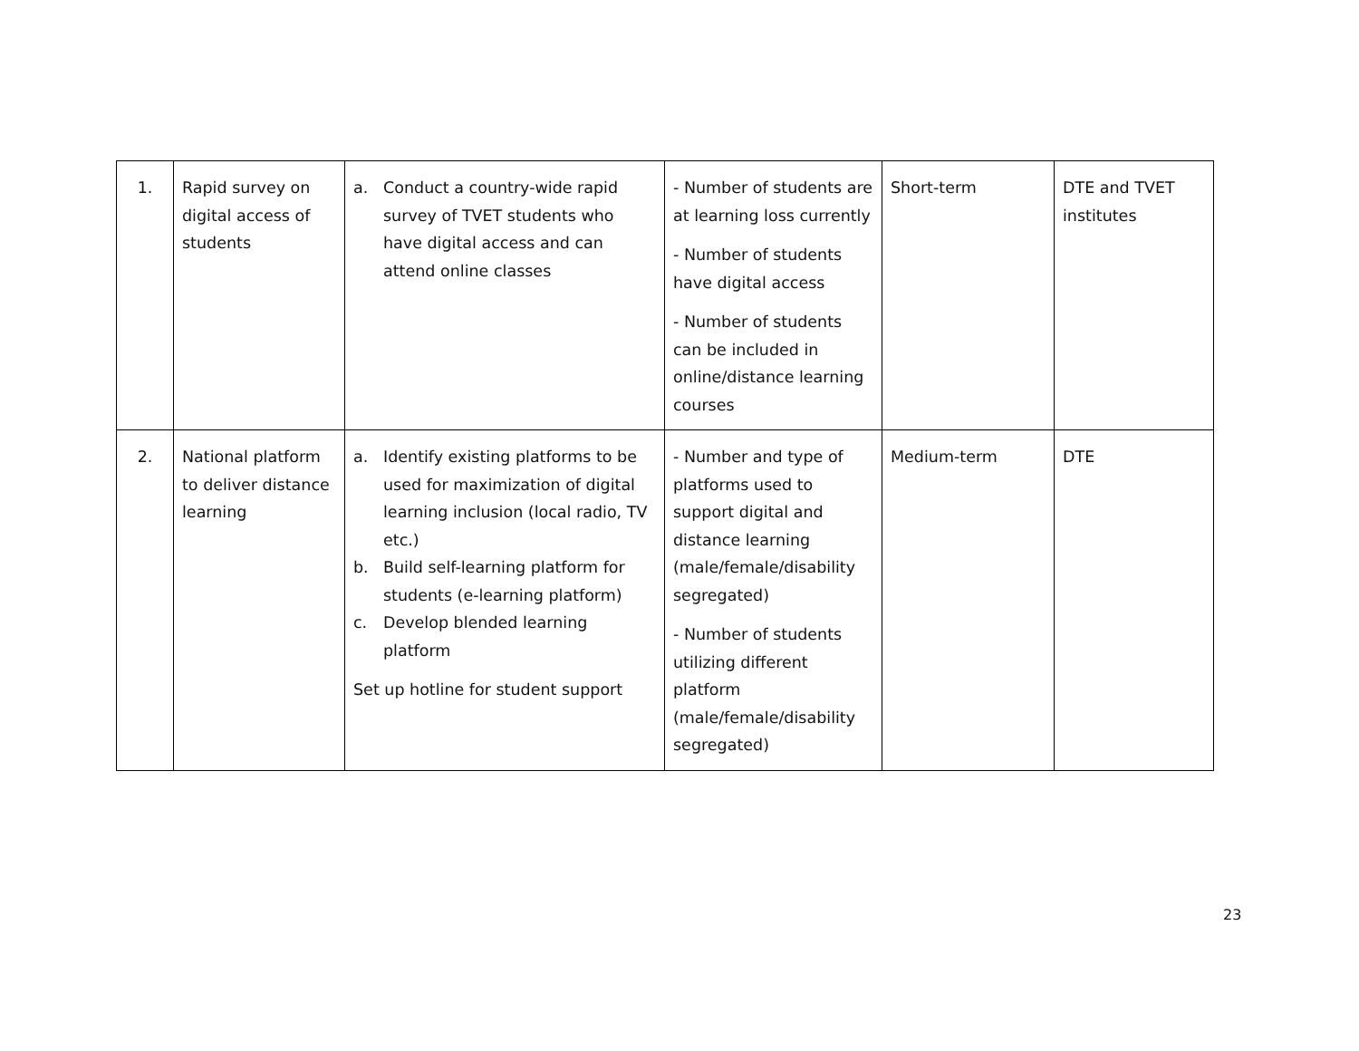| 1. | Rapid survey on digital access of students | a. Conduct a country-wide rapid survey of TVET students who have digital access and can attend online classes | - Number of students are at learning loss currently - Number of students have digital access - Number of students can be included in online/distance learning courses | Short-term | DTE and TVET institutes |
| 2. | National platform to deliver distance learning | a. Identify existing platforms to be used for maximization of digital learning inclusion (local radio, TV etc.) b. Build self-learning platform for students (e-learning platform) c. Develop blended learning platform Set up hotline for student support | - Number and type of platforms used to support digital and distance learning (male/female/disability segregated) - Number of students utilizing different platform (male/female/disability segregated) | Medium-term | DTE |
23